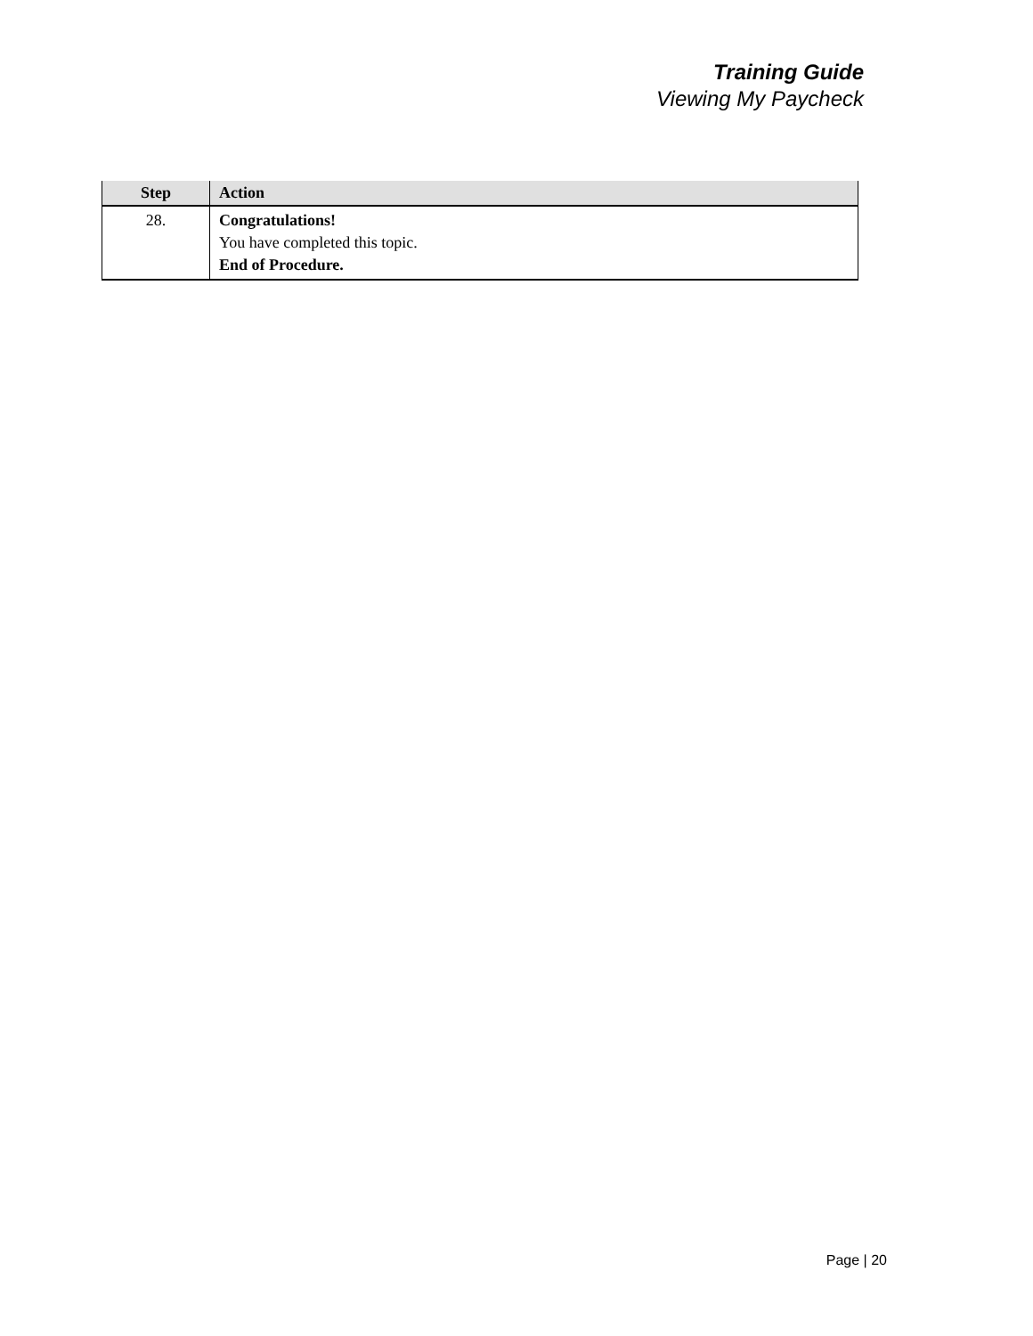Training Guide
Viewing My Paycheck
| Step | Action |
| --- | --- |
| 28. | Congratulations! You have completed this topic. End of Procedure. |
Page | 20